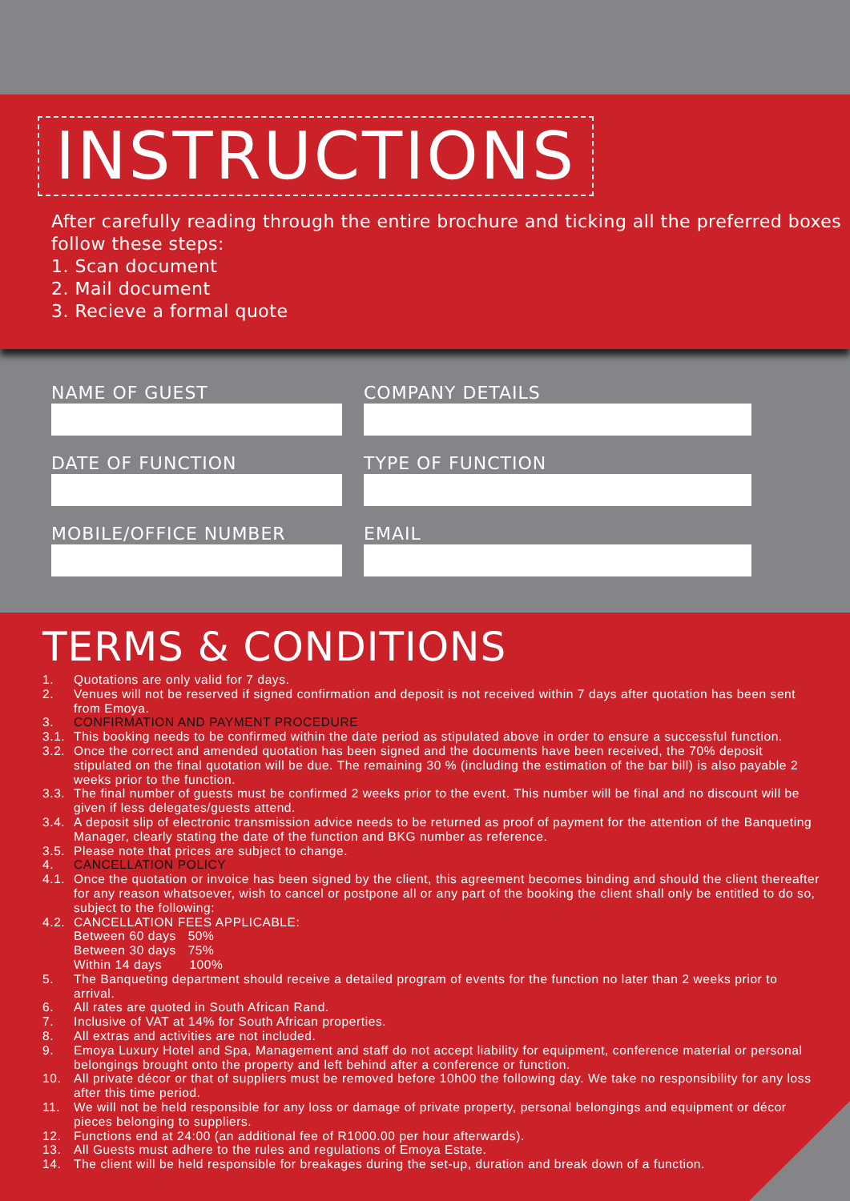INSTRUCTIONS
After carefully reading through the entire brochure and ticking all the preferred boxes follow these steps:
1. Scan document
2. Mail document
3. Recieve a formal quote
NAME OF GUEST
COMPANY DETAILS
DATE OF FUNCTION
TYPE OF FUNCTION
MOBILE/OFFICE NUMBER
EMAIL
TERMS & CONDITIONS
1. Quotations are only valid for 7 days.
2. Venues will not be reserved if signed confirmation and deposit is not received within 7 days after quotation has been sent from Emoya.
3. CONFIRMATION AND PAYMENT PROCEDURE
3.1. This booking needs to be confirmed within the date period as stipulated above in order to ensure a successful function.
3.2. Once the correct and amended quotation has been signed and the documents have been received, the 70% deposit stipulated on the final quotation will be due. The remaining 30 % (including the estimation of the bar bill) is also payable 2 weeks prior to the function.
3.3. The final number of guests must be confirmed 2 weeks prior to the event. This number will be final and no discount will be given if less delegates/guests attend.
3.4. A deposit slip of electronic transmission advice needs to be returned as proof of payment for the attention of the Banqueting Manager, clearly stating the date of the function and BKG number as reference.
3.5. Please note that prices are subject to change.
4. CANCELLATION POLICY
4.1. Once the quotation or invoice has been signed by the client, this agreement becomes binding and should the client thereafter for any reason whatsoever, wish to cancel or postpone all or any part of the booking the client shall only be entitled to do so, subject to the following:
4.2. CANCELLATION FEES APPLICABLE:
Between 60 days 50%
Between 30 days 75%
Within 14 days 100%
5. The Banqueting department should receive a detailed program of events for the function no later than 2 weeks prior to arrival.
6. All rates are quoted in South African Rand.
7. Inclusive of VAT at 14% for South African properties.
8. All extras and activities are not included.
9. Emoya Luxury Hotel and Spa, Management and staff do not accept liability for equipment, conference material or personal belongings brought onto the property and left behind after a conference or function.
10. All private décor or that of suppliers must be removed before 10h00 the following day. We take no responsibility for any loss after this time period.
11. We will not be held responsible for any loss or damage of private property, personal belongings and equipment or décor pieces belonging to suppliers.
12. Functions end at 24:00 (an additional fee of R1000.00 per hour afterwards).
13. All Guests must adhere to the rules and regulations of Emoya Estate.
14. The client will be held responsible for breakages during the set-up, duration and break down of a function.